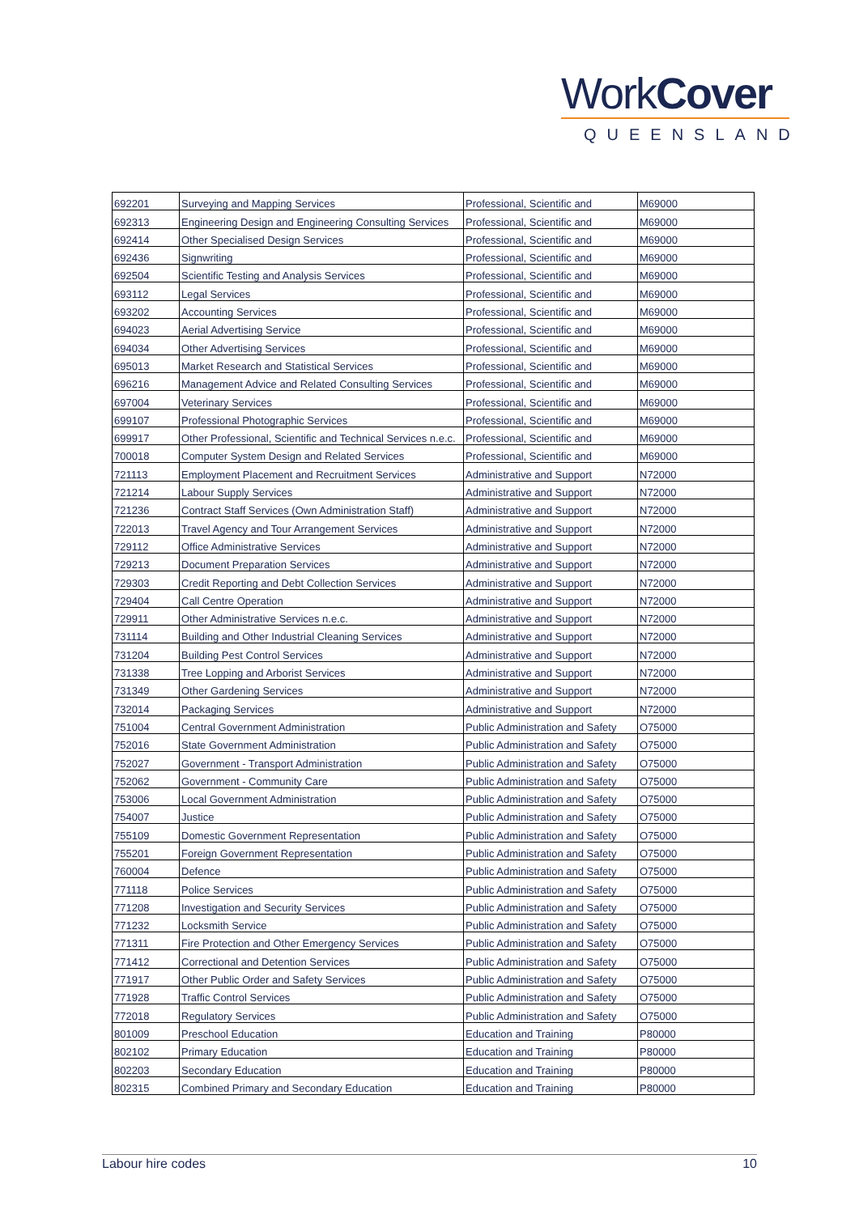WorkCover
QUEENSLAND
| 692201 | Surveying and Mapping Services | Professional, Scientific and | M69000 |
| 692313 | Engineering Design and Engineering Consulting Services | Professional, Scientific and | M69000 |
| 692414 | Other Specialised Design Services | Professional, Scientific and | M69000 |
| 692436 | Signwriting | Professional, Scientific and | M69000 |
| 692504 | Scientific Testing and Analysis Services | Professional, Scientific and | M69000 |
| 693112 | Legal Services | Professional, Scientific and | M69000 |
| 693202 | Accounting Services | Professional, Scientific and | M69000 |
| 694023 | Aerial Advertising Service | Professional, Scientific and | M69000 |
| 694034 | Other Advertising Services | Professional, Scientific and | M69000 |
| 695013 | Market Research and Statistical Services | Professional, Scientific and | M69000 |
| 696216 | Management Advice and Related Consulting Services | Professional, Scientific and | M69000 |
| 697004 | Veterinary Services | Professional, Scientific and | M69000 |
| 699107 | Professional Photographic Services | Professional, Scientific and | M69000 |
| 699917 | Other Professional, Scientific and Technical Services n.e.c. | Professional, Scientific and | M69000 |
| 700018 | Computer System Design and Related Services | Professional, Scientific and | M69000 |
| 721113 | Employment Placement and Recruitment Services | Administrative and Support | N72000 |
| 721214 | Labour Supply Services | Administrative and Support | N72000 |
| 721236 | Contract Staff Services (Own Administration Staff) | Administrative and Support | N72000 |
| 722013 | Travel Agency and Tour Arrangement Services | Administrative and Support | N72000 |
| 729112 | Office Administrative Services | Administrative and Support | N72000 |
| 729213 | Document Preparation Services | Administrative and Support | N72000 |
| 729303 | Credit Reporting and Debt Collection Services | Administrative and Support | N72000 |
| 729404 | Call Centre Operation | Administrative and Support | N72000 |
| 729911 | Other Administrative Services n.e.c. | Administrative and Support | N72000 |
| 731114 | Building and Other Industrial Cleaning Services | Administrative and Support | N72000 |
| 731204 | Building Pest Control Services | Administrative and Support | N72000 |
| 731338 | Tree Lopping and Arborist Services | Administrative and Support | N72000 |
| 731349 | Other Gardening Services | Administrative and Support | N72000 |
| 732014 | Packaging Services | Administrative and Support | N72000 |
| 751004 | Central Government Administration | Public Administration and Safety | O75000 |
| 752016 | State Government Administration | Public Administration and Safety | O75000 |
| 752027 | Government - Transport Administration | Public Administration and Safety | O75000 |
| 752062 | Government - Community Care | Public Administration and Safety | O75000 |
| 753006 | Local Government Administration | Public Administration and Safety | O75000 |
| 754007 | Justice | Public Administration and Safety | O75000 |
| 755109 | Domestic Government Representation | Public Administration and Safety | O75000 |
| 755201 | Foreign Government Representation | Public Administration and Safety | O75000 |
| 760004 | Defence | Public Administration and Safety | O75000 |
| 771118 | Police Services | Public Administration and Safety | O75000 |
| 771208 | Investigation and Security Services | Public Administration and Safety | O75000 |
| 771232 | Locksmith Service | Public Administration and Safety | O75000 |
| 771311 | Fire Protection and Other Emergency Services | Public Administration and Safety | O75000 |
| 771412 | Correctional and Detention Services | Public Administration and Safety | O75000 |
| 771917 | Other Public Order and Safety Services | Public Administration and Safety | O75000 |
| 771928 | Traffic Control Services | Public Administration and Safety | O75000 |
| 772018 | Regulatory Services | Public Administration and Safety | O75000 |
| 801009 | Preschool Education | Education and Training | P80000 |
| 802102 | Primary Education | Education and Training | P80000 |
| 802203 | Secondary Education | Education and Training | P80000 |
| 802315 | Combined Primary and Secondary Education | Education and Training | P80000 |
Labour hire codes 10